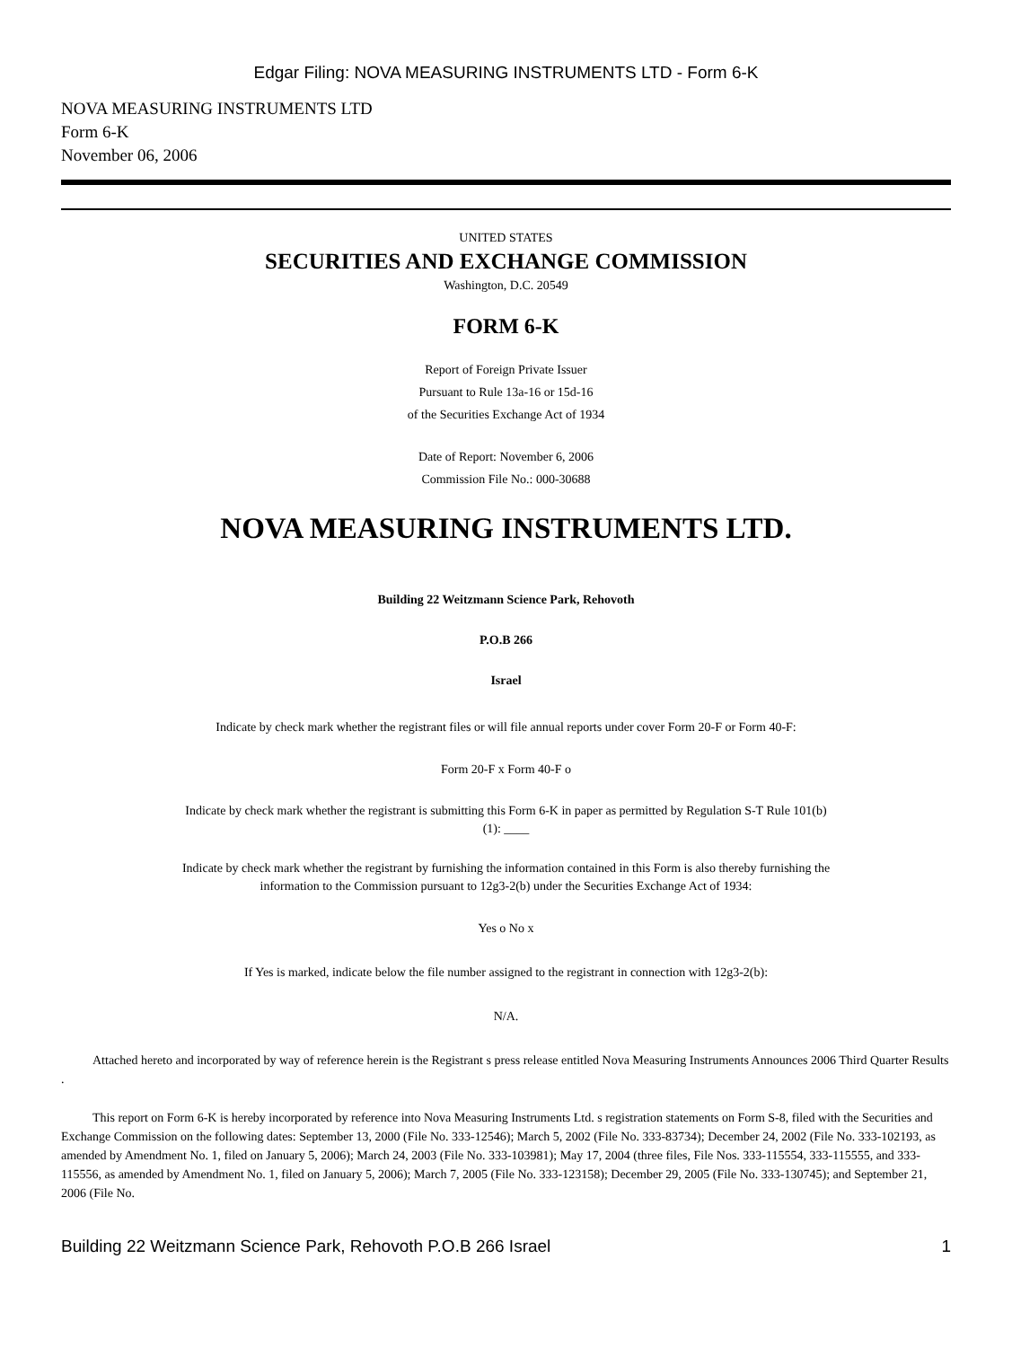Edgar Filing: NOVA MEASURING INSTRUMENTS LTD - Form 6-K
NOVA MEASURING INSTRUMENTS LTD
Form 6-K
November 06, 2006
UNITED STATES
SECURITIES AND EXCHANGE COMMISSION
Washington, D.C. 20549
FORM 6-K
Report of Foreign Private Issuer
Pursuant to Rule 13a-16 or 15d-16
of the Securities Exchange Act of 1934
Date of Report: November 6, 2006
Commission File No.: 000-30688
NOVA MEASURING INSTRUMENTS LTD.
Building 22 Weitzmann Science Park, Rehovoth
P.O.B 266
Israel
Indicate by check mark whether the registrant files or will file annual reports under cover Form 20-F or Form 40-F:
Form 20-F x Form 40-F o
Indicate by check mark whether the registrant is submitting this Form 6-K in paper as permitted by Regulation S-T Rule 101(b)(1): ____
Indicate by check mark whether the registrant by furnishing the information contained in this Form is also thereby furnishing the information to the Commission pursuant to 12g3-2(b) under the Securities Exchange Act of 1934:
Yes o No x
If Yes is marked, indicate below the file number assigned to the registrant in connection with 12g3-2(b):
N/A.
Attached hereto and incorporated by way of reference herein is the Registrant s press release entitled Nova Measuring Instruments Announces 2006 Third Quarter Results .
This report on Form 6-K is hereby incorporated by reference into Nova Measuring Instruments Ltd. s registration statements on Form S-8, filed with the Securities and Exchange Commission on the following dates: September 13, 2000 (File No. 333-12546); March 5, 2002 (File No. 333-83734); December 24, 2002 (File No. 333-102193, as amended by Amendment No. 1, filed on January 5, 2006); March 24, 2003 (File No. 333-103981); May 17, 2004 (three files, File Nos. 333-115554, 333-115555, and 333-115556, as amended by Amendment No. 1, filed on January 5, 2006); March 7, 2005 (File No. 333-123158); December 29, 2005 (File No. 333-130745); and September 21, 2006 (File No.
Building 22 Weitzmann Science Park, Rehovoth P.O.B 266 Israel 1